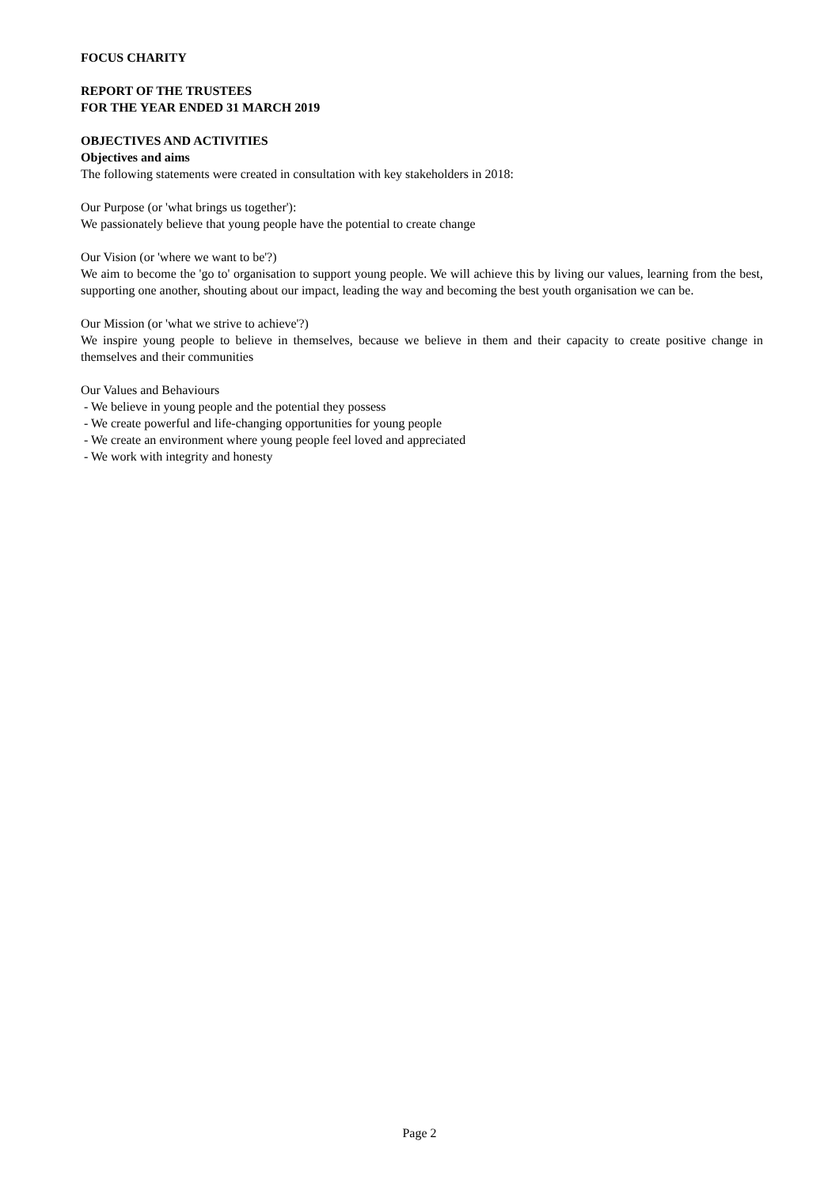FOCUS CHARITY
REPORT OF THE TRUSTEES
FOR THE YEAR ENDED 31 MARCH 2019
OBJECTIVES AND ACTIVITIES
Objectives and aims
The following statements were created in consultation with key stakeholders in 2018:
Our Purpose (or 'what brings us together'):
We passionately believe that young people have the potential to create change
Our Vision (or 'where we want to be'?)
We aim to become the 'go to' organisation to support young people. We will achieve this by living our values, learning from the best, supporting one another, shouting about our impact, leading the way and becoming the best youth organisation we can be.
Our Mission (or 'what we strive to achieve'?)
We inspire young people to believe in themselves, because we believe in them and their capacity to create positive change in themselves and their communities
Our Values and Behaviours
- We believe in young people and the potential they possess
- We create powerful and life-changing opportunities for young people
- We create an environment where young people feel loved and appreciated
- We work with integrity and honesty
Page 2